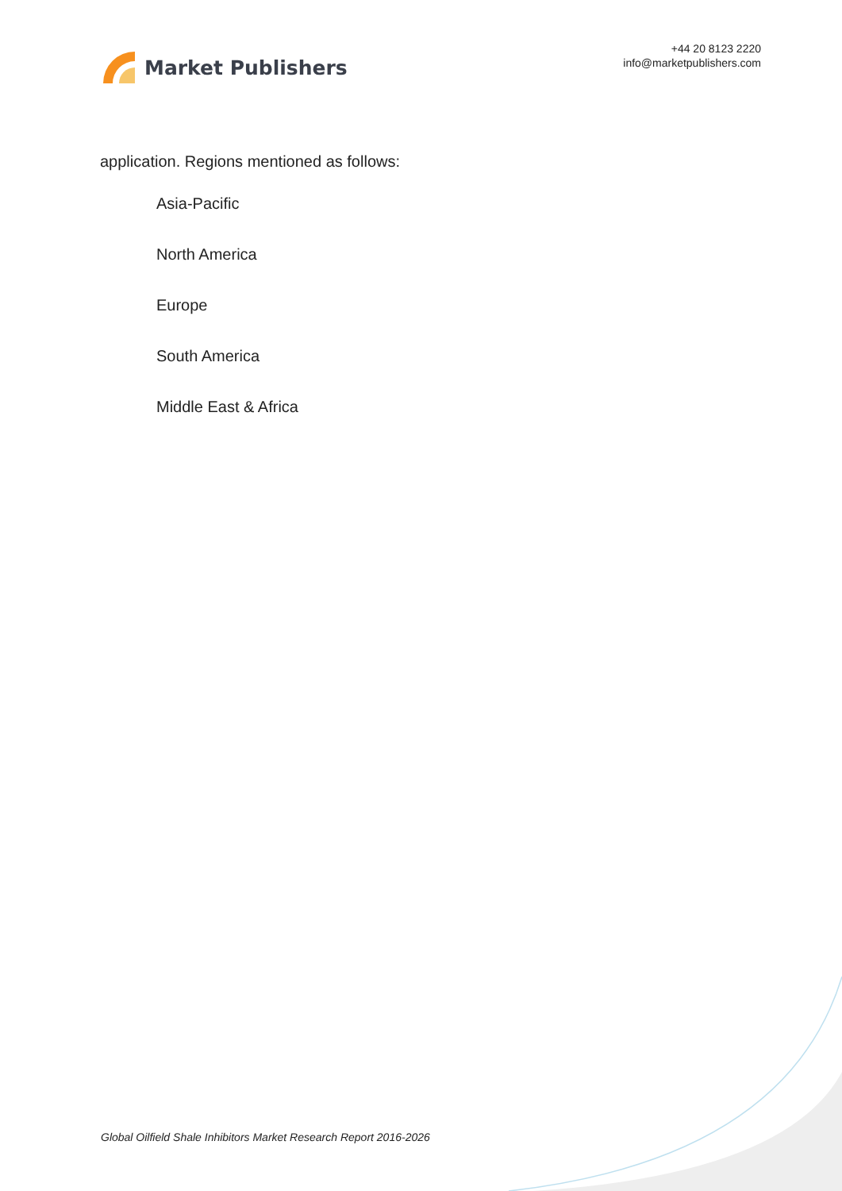Market Publishers
+44 20 8123 2220
info@marketpublishers.com
application. Regions mentioned as follows:
Asia-Pacific
North America
Europe
South America
Middle East & Africa
Global Oilfield Shale Inhibitors Market Research Report 2016-2026